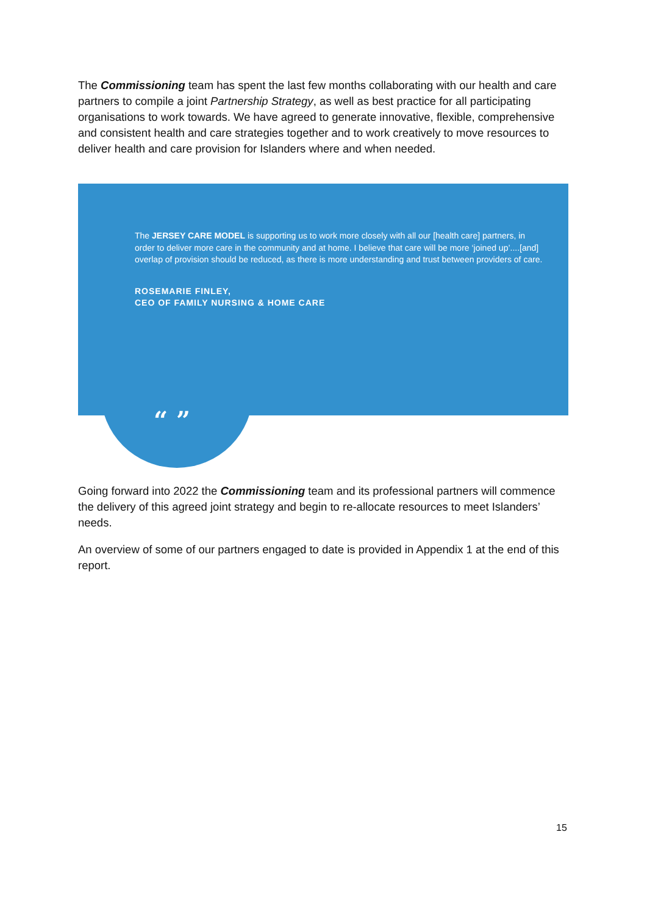The Commissioning team has spent the last few months collaborating with our health and care partners to compile a joint Partnership Strategy, as well as best practice for all participating organisations to work towards. We have agreed to generate innovative, flexible, comprehensive and consistent health and care strategies together and to work creatively to move resources to deliver health and care provision for Islanders where and when needed.
The JERSEY CARE MODEL is supporting us to work more closely with all our [health care] partners, in order to deliver more care in the community and at home. I believe that care will be more ‘joined up’....[and] overlap of provision should be reduced, as there is more understanding and trust between providers of care.
ROSEMARIE FINLEY,
CEO OF FAMILY NURSING & HOME CARE
“ ”
Going forward into 2022 the Commissioning team and its professional partners will commence the delivery of this agreed joint strategy and begin to re-allocate resources to meet Islanders’ needs.
An overview of some of our partners engaged to date is provided in Appendix 1 at the end of this report.
15